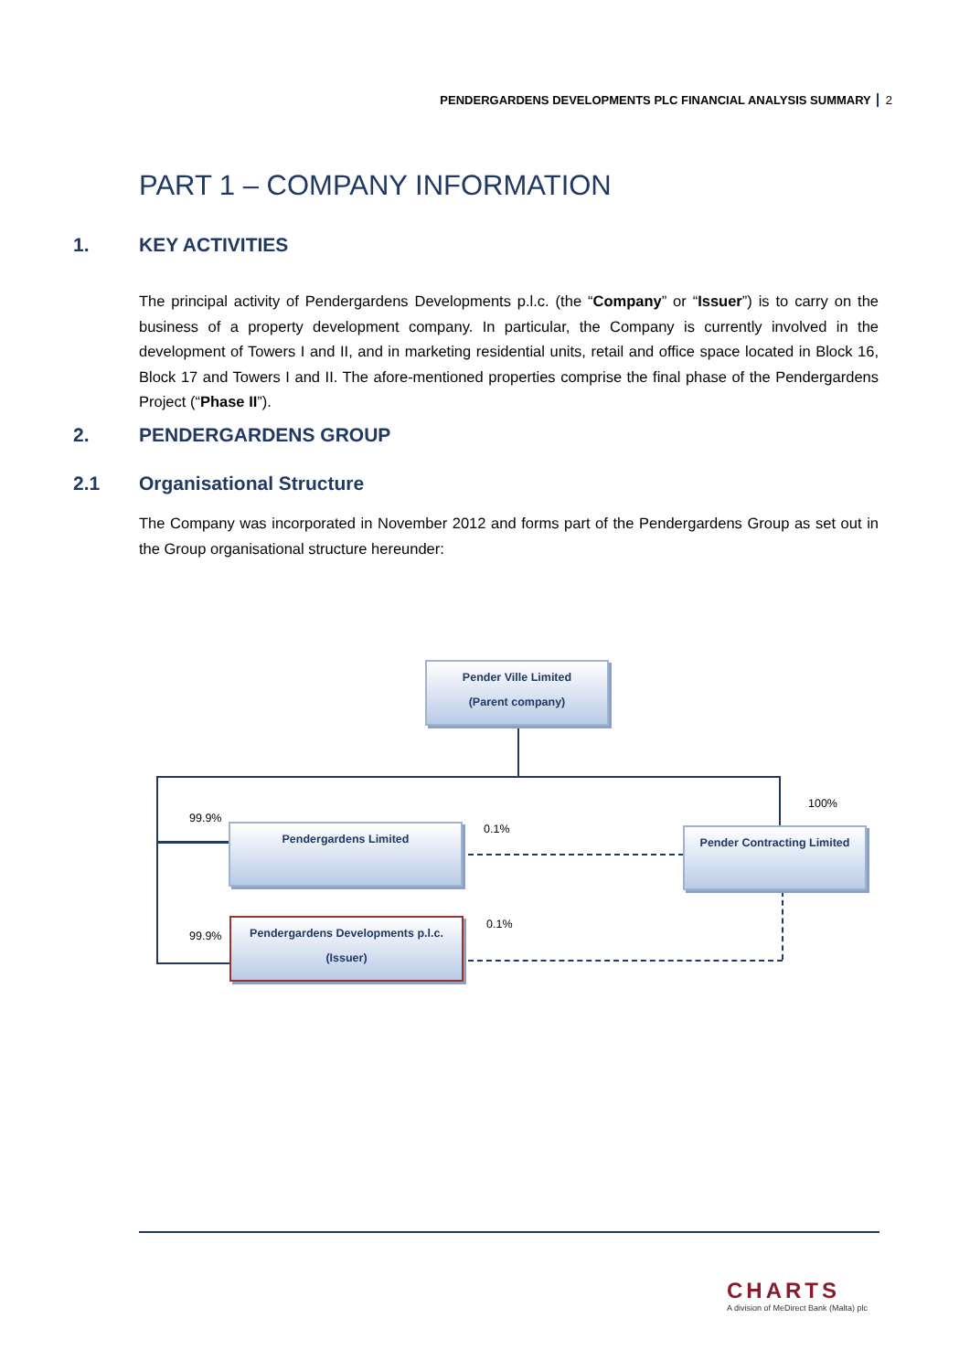PENDERGARDENS DEVELOPMENTS PLC FINANCIAL ANALYSIS SUMMARY 2
PART 1 – COMPANY INFORMATION
1. KEY ACTIVITIES
The principal activity of Pendergardens Developments p.l.c. (the “Company” or “Issuer”) is to carry on the business of a property development company. In particular, the Company is currently involved in the development of Towers I and II, and in marketing residential units, retail and office space located in Block 16, Block 17 and Towers I and II. The afore-mentioned properties comprise the final phase of the Pendergardens Project (“Phase II”).
2. PENDERGARDENS GROUP
2.1 Organisational Structure
The Company was incorporated in November 2012 and forms part of the Pendergardens Group as set out in the Group organisational structure hereunder:
Pender Ville Limited
(Parent company)
100%
99.9%
Pendergardens Limited 0.1% Pender Contracting Limited
0.1%
99.9%
Pendergardens Developments p.l.c.
(Issuer)
CHARTS
A division of MeDirect Bank (Malta) plc